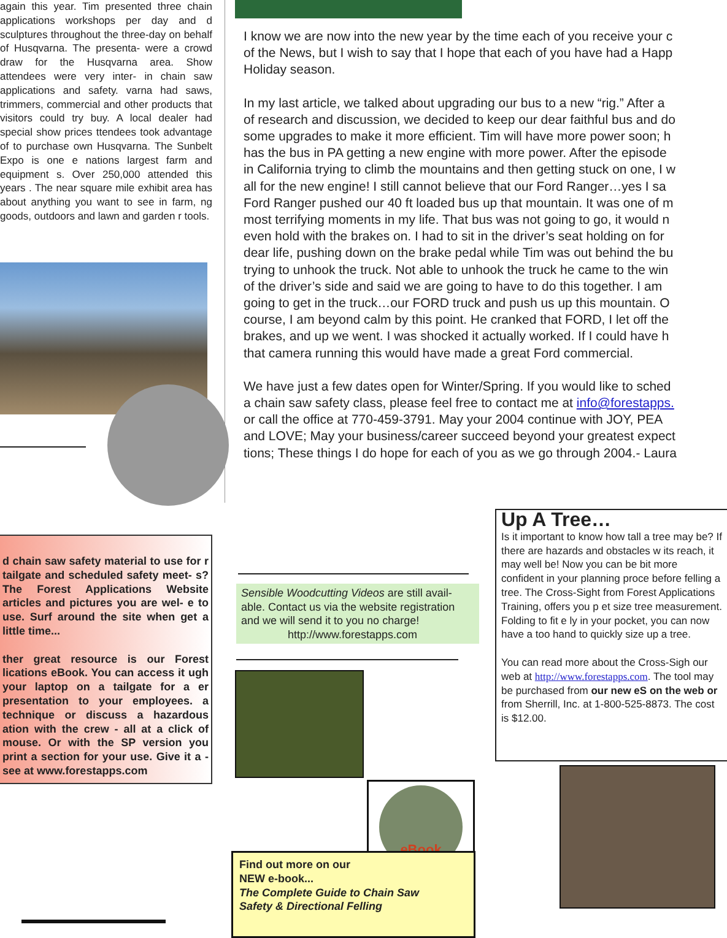again this year. Tim presented three chain applications workshops per day and d sculptures throughout the three-day on behalf of Husqvarna. The presenta- were a crowd draw for the Husqvarna area. Show attendees were very inter- in chain saw applications and safety. varna had saws, trimmers, commercial and other products that visitors could try buy. A local dealer had special show prices ttendees took advantage of to purchase own Husqvarna. The Sunbelt Expo is one e nations largest farm and equipment s. Over 250,000 attended this years . The near square mile exhibit area has about anything you want to see in farm, ng goods, outdoors and lawn and garden r tools.
I know we are now into the new year by the time each of you receive your c
of the News, but I wish to say that I hope that each of you have had a Happ
Holiday season.
In my last article, we talked about upgrading our bus to a new “rig.” After a
of research and discussion, we decided to keep our dear faithful bus and do
some upgrades to make it more efficient. Tim will have more power soon; h
has the bus in PA getting a new engine with more power. After the episode
in California trying to climb the mountains and then getting stuck on one, I w
all for the new engine! I still cannot believe that our Ford Ranger…yes I sa
Ford Ranger pushed our 40 ft loaded bus up that mountain. It was one of m
most terrifying moments in my life. That bus was not going to go, it would n
even hold with the brakes on. I had to sit in the driver’s seat holding on for
dear life, pushing down on the brake pedal while Tim was out behind the bu
trying to unhook the truck. Not able to unhook the truck he came to the win
of the driver’s side and said we are going to have to do this together. I am
going to get in the truck…our FORD truck and push us up this mountain. O
course, I am beyond calm by this point. He cranked that FORD, I let off the
brakes, and up we went. I was shocked it actually worked. If I could have h
that camera running this would have made a great Ford commercial.
We have just a few dates open for Winter/Spring. If you would like to sched
a chain saw safety class, please feel free to contact me at info@forestapps.
or call the office at 770-459-3791. May your 2004 continue with JOY, PEA
and LOVE; May your business/career succeed beyond your greatest expect
tions; These things I do hope for each of you as we go through 2004.- Laura
d chain saw safety material to use for r tailgate and scheduled safety meet- s? The Forest Applications Website articles and pictures you are wel- e to use. Surf around the site when get a little time...
ther great resource is our Forest lications eBook. You can access it ugh your laptop on a tailgate for a er presentation to your employees. a technique or discuss a hazardous ation with the crew - all at a click of mouse. Or with the SP version you print a section for your use. Give it a -see at www.forestapps.com
Sensible Woodcutting Videos are still avail- able. Contact us via the website registration and we will send it to you no charge!
http://www.forestapps.com
eBook
Find out more on our
NEW e-book...
The Complete Guide to Chain Saw
Safety & Directional Felling
Up A Tree…
Is it important to know how tall a tree may be? If there are hazards and obstacles w its reach, it may well be! Now you can be bit more confident in your planning proce before felling a tree. The Cross-Sight from Forest Applications Training, offers you p et size tree measurement. Folding to fit e ly in your pocket, you can now have a too hand to quickly size up a tree.
You can read more about the Cross-Sigh our web at http://www.forestapps.com. The tool may be purchased from our new eS on the web or from Sherrill, Inc. at 1-800-525-8873. The cost is $12.00.